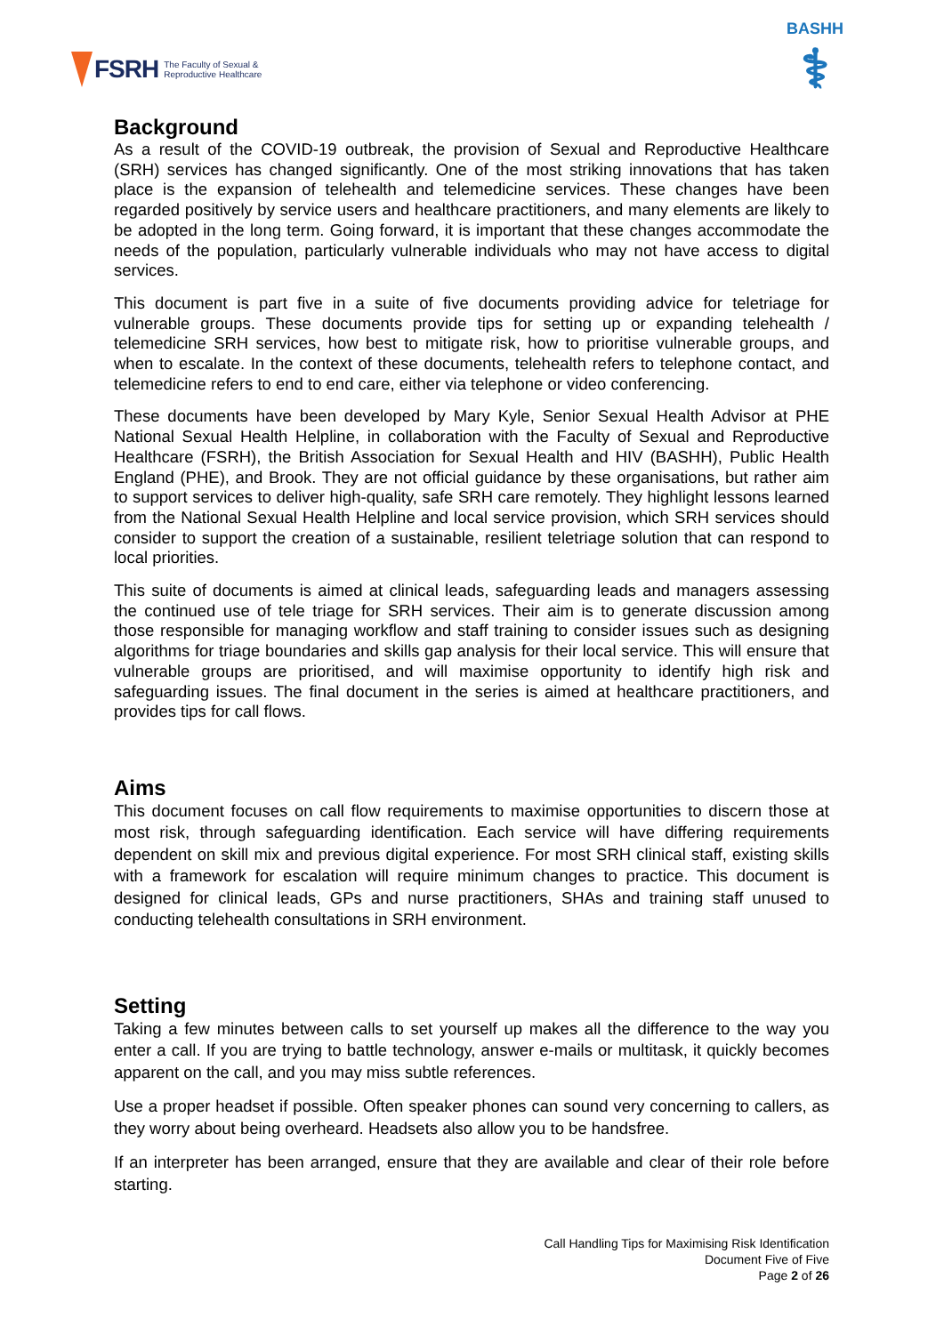FSRH The Faculty of Sexual &
Reproductive Healthcare
BASHH
⚕
Background
As a result of the COVID-19 outbreak, the provision of Sexual and Reproductive Healthcare (SRH) services has changed significantly. One of the most striking innovations that has taken place is the expansion of telehealth and telemedicine services. These changes have been regarded positively by service users and healthcare practitioners, and many elements are likely to be adopted in the long term. Going forward, it is important that these changes accommodate the needs of the population, particularly vulnerable individuals who may not have access to digital services.
This document is part five in a suite of five documents providing advice for teletriage for vulnerable groups. These documents provide tips for setting up or expanding telehealth / telemedicine SRH services, how best to mitigate risk, how to prioritise vulnerable groups, and when to escalate. In the context of these documents, telehealth refers to telephone contact, and telemedicine refers to end to end care, either via telephone or video conferencing.
These documents have been developed by Mary Kyle, Senior Sexual Health Advisor at PHE National Sexual Health Helpline, in collaboration with the Faculty of Sexual and Reproductive Healthcare (FSRH), the British Association for Sexual Health and HIV (BASHH), Public Health England (PHE), and Brook. They are not official guidance by these organisations, but rather aim to support services to deliver high-quality, safe SRH care remotely. They highlight lessons learned from the National Sexual Health Helpline and local service provision, which SRH services should consider to support the creation of a sustainable, resilient teletriage solution that can respond to local priorities.
This suite of documents is aimed at clinical leads, safeguarding leads and managers assessing the continued use of tele triage for SRH services. Their aim is to generate discussion among those responsible for managing workflow and staff training to consider issues such as designing algorithms for triage boundaries and skills gap analysis for their local service. This will ensure that vulnerable groups are prioritised, and will maximise opportunity to identify high risk and safeguarding issues. The final document in the series is aimed at healthcare practitioners, and provides tips for call flows.
Aims
This document focuses on call flow requirements to maximise opportunities to discern those at most risk, through safeguarding identification. Each service will have differing requirements dependent on skill mix and previous digital experience. For most SRH clinical staff, existing skills with a framework for escalation will require minimum changes to practice. This document is designed for clinical leads, GPs and nurse practitioners, SHAs and training staff unused to conducting telehealth consultations in SRH environment.
Setting
Taking a few minutes between calls to set yourself up makes all the difference to the way you enter a call. If you are trying to battle technology, answer e-mails or multitask, it quickly becomes apparent on the call, and you may miss subtle references.
Use a proper headset if possible. Often speaker phones can sound very concerning to callers, as they worry about being overheard. Headsets also allow you to be handsfree.
If an interpreter has been arranged, ensure that they are available and clear of their role before starting.
Call Handling Tips for Maximising Risk Identification
Document Five of Five
Page 2 of 26